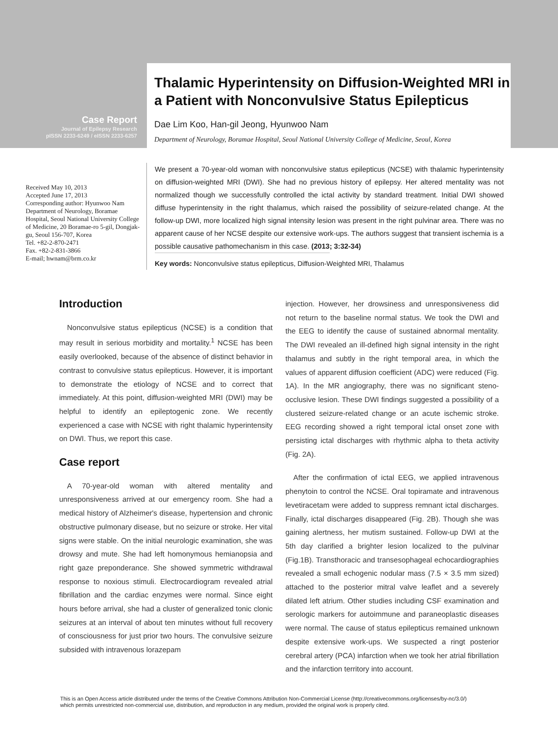Case Report
Journal of Epilepsy Research
pISSN 2233-6249 / eISSN 2233-6257
Thalamic Hyperintensity on Diffusion-Weighted MRI in a Patient with Nonconvulsive Status Epilepticus
Dae Lim Koo, Han-gil Jeong, Hyunwoo Nam
Department of Neurology, Boramae Hospital, Seoul National University College of Medicine, Seoul, Korea
Received May 10, 2013
Accepted June 17, 2013
Corresponding author: Hyunwoo Nam
Department of Neurology, Boramae Hospital, Seoul National University College of Medicine, 20 Boramae-ro 5-gil, Dongjak-gu, Seoul 156-707, Korea
Tel. +82-2-870-2471
Fax. +82-2-831-3866
E-mail; hwnam@brm.co.kr
We present a 70-year-old woman with nonconvulsive status epilepticus (NCSE) with thalamic hyperintensity on diffusion-weighted MRI (DWI). She had no previous history of epilepsy. Her altered mentality was not normalized though we successfully controlled the ictal activity by standard treatment. Initial DWI showed diffuse hyperintensity in the right thalamus, which raised the possibility of seizure-related change. At the follow-up DWI, more localized high signal intensity lesion was present in the right pulvinar area. There was no apparent cause of her NCSE despite our extensive work-ups. The authors suggest that transient ischemia is a possible causative pathomechanism in this case. (2013; 3:32-34)
Key words: Nonconvulsive status epilepticus, Diffusion-Weighted MRI, Thalamus
Introduction
Nonconvulsive status epilepticus (NCSE) is a condition that may result in serious morbidity and mortality.<sup>1</sup> NCSE has been easily overlooked, because of the absence of distinct behavior in contrast to convulsive status epilepticus. However, it is important to demonstrate the etiology of NCSE and to correct that immediately. At this point, diffusion-weighted MRI (DWI) may be helpful to identify an epileptogenic zone. We recently experienced a case with NCSE with right thalamic hyperintensity on DWI. Thus, we report this case.
Case report
A 70-year-old woman with altered mentality and unresponsiveness arrived at our emergency room. She had a medical history of Alzheimer's disease, hypertension and chronic obstructive pulmonary disease, but no seizure or stroke. Her vital signs were stable. On the initial neurologic examination, she was drowsy and mute. She had left homonymous hemianopsia and right gaze preponderance. She showed symmetric withdrawal response to noxious stimuli. Electrocardiogram revealed atrial fibrillation and the cardiac enzymes were normal. Since eight hours before arrival, she had a cluster of generalized tonic clonic seizures at an interval of about ten minutes without full recovery of consciousness for just prior two hours. The convulsive seizure subsided with intravenous lorazepam
injection. However, her drowsiness and unresponsiveness did not return to the baseline normal status. We took the DWI and the EEG to identify the cause of sustained abnormal mentality. The DWI revealed an ill-defined high signal intensity in the right thalamus and subtly in the right temporal area, in which the values of apparent diffusion coefficient (ADC) were reduced (Fig. 1A). In the MR angiography, there was no significant steno-occlusive lesion. These DWI findings suggested a possibility of a clustered seizure-related change or an acute ischemic stroke. EEG recording showed a right temporal ictal onset zone with persisting ictal discharges with rhythmic alpha to theta activity (Fig. 2A).
After the confirmation of ictal EEG, we applied intravenous phenytoin to control the NCSE. Oral topiramate and intravenous levetiracetam were added to suppress remnant ictal discharges. Finally, ictal discharges disappeared (Fig. 2B). Though she was gaining alertness, her mutism sustained. Follow-up DWI at the 5th day clarified a brighter lesion localized to the pulvinar (Fig.1B). Transthoracic and transesophageal echocardiographies revealed a small echogenic nodular mass (7.5 × 3.5 mm sized) attached to the posterior mitral valve leaflet and a severely dilated left atrium. Other studies including CSF examination and serologic markers for autoimmune and paraneoplastic diseases were normal. The cause of status epilepticus remained unknown despite extensive work-ups. We suspected a ringt posterior cerebral artery (PCA) infarction when we took her atrial fibrillation and the infarction territory into account.
This is an Open Access article distributed under the terms of the Creative Commons Attribution Non-Commercial License (http://creativecommons.org/licenses/by-nc/3.0/)
which permits unrestricted non-commercial use, distribution, and reproduction in any medium, provided the original work is properly cited.